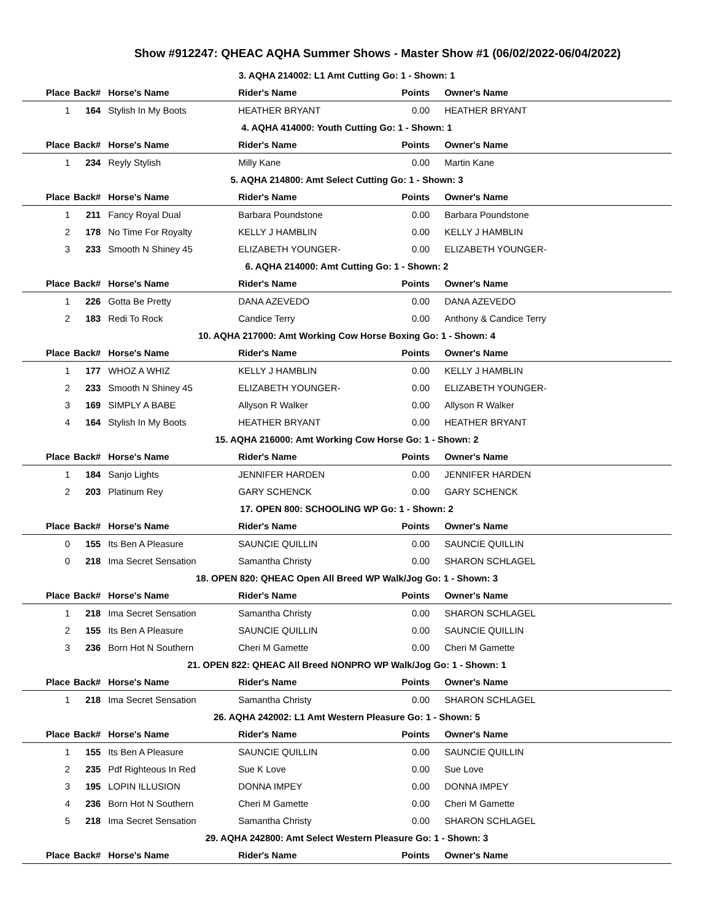Show #912247: QHEAC AQHA Summer Shows - Master Show #1 (06/02/2022-06/04/2022)
| 3. AQHA 214002: L1 Amt Cutting Go: 1 - Shown: 1 | | | | | |
| Place | Back# | Horse's Name | Rider's Name | Points | Owner's Name |
| 1 | 164 | Stylish In My Boots | HEATHER BRYANT | 0.00 | HEATHER BRYANT |
| 4. AQHA 414000: Youth Cutting Go: 1 - Shown: 1 | | | | | |
| Place | Back# | Horse's Name | Rider's Name | Points | Owner's Name |
| 1 | 234 | Reyly Stylish | Milly Kane | 0.00 | Martin Kane |
| 5. AQHA 214800: Amt Select Cutting Go: 1 - Shown: 3 | | | | | |
| Place | Back# | Horse's Name | Rider's Name | Points | Owner's Name |
| 1 | 211 | Fancy Royal Dual | Barbara Poundstone | 0.00 | Barbara Poundstone |
| 2 | 178 | No Time For Royalty | KELLY J HAMBLIN | 0.00 | KELLY J HAMBLIN |
| 3 | 233 | Smooth N Shiney 45 | ELIZABETH YOUNGER- | 0.00 | ELIZABETH YOUNGER- |
| 6. AQHA 214000: Amt Cutting Go: 1 - Shown: 2 | | | | | |
| Place | Back# | Horse's Name | Rider's Name | Points | Owner's Name |
| 1 | 226 | Gotta Be Pretty | DANA AZEVEDO | 0.00 | DANA AZEVEDO |
| 2 | 183 | Redi To Rock | Candice Terry | 0.00 | Anthony & Candice Terry |
| 10. AQHA 217000: Amt Working Cow Horse Boxing Go: 1 - Shown: 4 | | | | | |
| Place | Back# | Horse's Name | Rider's Name | Points | Owner's Name |
| 1 | 177 | WHOZ A WHIZ | KELLY J HAMBLIN | 0.00 | KELLY J HAMBLIN |
| 2 | 233 | Smooth N Shiney 45 | ELIZABETH YOUNGER- | 0.00 | ELIZABETH YOUNGER- |
| 3 | 169 | SIMPLY A BABE | Allyson R Walker | 0.00 | Allyson R Walker |
| 4 | 164 | Stylish In My Boots | HEATHER BRYANT | 0.00 | HEATHER BRYANT |
| 15. AQHA 216000: Amt Working Cow Horse Go: 1 - Shown: 2 | | | | | |
| Place | Back# | Horse's Name | Rider's Name | Points | Owner's Name |
| 1 | 184 | Sanjo Lights | JENNIFER HARDEN | 0.00 | JENNIFER HARDEN |
| 2 | 203 | Platinum Rey | GARY SCHENCK | 0.00 | GARY SCHENCK |
| 17. OPEN 800: SCHOOLING WP Go: 1 - Shown: 2 | | | | | |
| Place | Back# | Horse's Name | Rider's Name | Points | Owner's Name |
| 0 | 155 | Its Ben A Pleasure | SAUNCIE QUILLIN | 0.00 | SAUNCIE QUILLIN |
| 0 | 218 | Ima Secret Sensation | Samantha Christy | 0.00 | SHARON SCHLAGEL |
| 18. OPEN 820: QHEAC Open All Breed WP Walk/Jog Go: 1 - Shown: 3 | | | | | |
| Place | Back# | Horse's Name | Rider's Name | Points | Owner's Name |
| 1 | 218 | Ima Secret Sensation | Samantha Christy | 0.00 | SHARON SCHLAGEL |
| 2 | 155 | Its Ben A Pleasure | SAUNCIE QUILLIN | 0.00 | SAUNCIE QUILLIN |
| 3 | 236 | Born Hot N Southern | Cheri M Gamette | 0.00 | Cheri M Gamette |
| 21. OPEN 822: QHEAC All Breed NONPRO WP Walk/Jog Go: 1 - Shown: 1 | | | | | |
| Place | Back# | Horse's Name | Rider's Name | Points | Owner's Name |
| 1 | 218 | Ima Secret Sensation | Samantha Christy | 0.00 | SHARON SCHLAGEL |
| 26. AQHA 242002: L1 Amt Western Pleasure Go: 1 - Shown: 5 | | | | | |
| Place | Back# | Horse's Name | Rider's Name | Points | Owner's Name |
| 1 | 155 | Its Ben A Pleasure | SAUNCIE QUILLIN | 0.00 | SAUNCIE QUILLIN |
| 2 | 235 | Pdf Righteous In Red | Sue K Love | 0.00 | Sue Love |
| 3 | 195 | LOPIN ILLUSION | DONNA IMPEY | 0.00 | DONNA IMPEY |
| 4 | 236 | Born Hot N Southern | Cheri M Gamette | 0.00 | Cheri M Gamette |
| 5 | 218 | Ima Secret Sensation | Samantha Christy | 0.00 | SHARON SCHLAGEL |
| 29. AQHA 242800: Amt Select Western Pleasure Go: 1 - Shown: 3 | | | | | |
| Place | Back# | Horse's Name | Rider's Name | Points | Owner's Name |